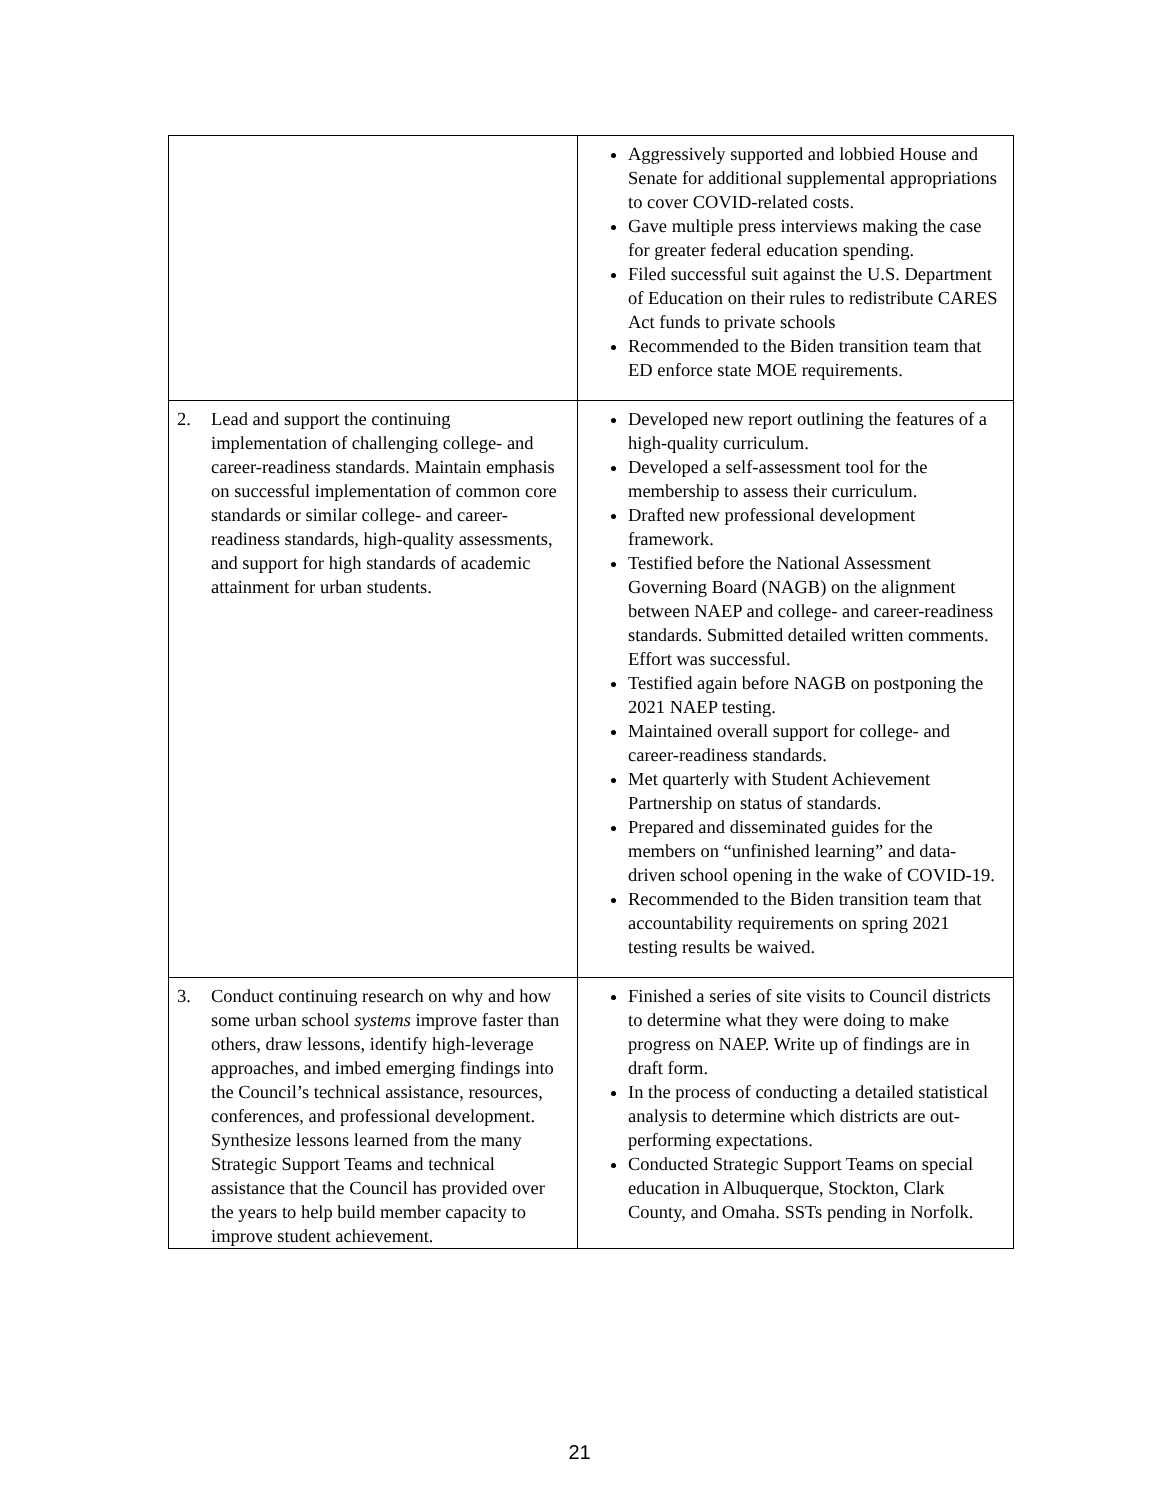| | Aggressively supported and lobbied House and Senate for additional supplemental appropriations to cover COVID-related costs. Gave multiple press interviews making the case for greater federal education spending. Filed successful suit against the U.S. Department of Education on their rules to redistribute CARES Act funds to private schools Recommended to the Biden transition team that ED enforce state MOE requirements. |
| 2. Lead and support the continuing implementation of challenging college- and career-readiness standards. Maintain emphasis on successful implementation of common core standards or similar college- and career-readiness standards, high-quality assessments, and support for high standards of academic attainment for urban students. | Developed new report outlining the features of a high-quality curriculum. Developed a self-assessment tool for the membership to assess their curriculum. Drafted new professional development framework. Testified before the National Assessment Governing Board (NAGB) on the alignment between NAEP and college- and career-readiness standards. Submitted detailed written comments. Effort was successful. Testified again before NAGB on postponing the 2021 NAEP testing. Maintained overall support for college- and career-readiness standards. Met quarterly with Student Achievement Partnership on status of standards. Prepared and disseminated guides for the members on “unfinished learning” and data-driven school opening in the wake of COVID-19. Recommended to the Biden transition team that accountability requirements on spring 2021 testing results be waived. |
| 3. Conduct continuing research on why and how some urban school systems improve faster than others, draw lessons, identify high-leverage approaches, and imbed emerging findings into the Council’s technical assistance, resources, conferences, and professional development. Synthesize lessons learned from the many Strategic Support Teams and technical assistance that the Council has provided over the years to help build member capacity to improve student achievement. | Finished a series of site visits to Council districts to determine what they were doing to make progress on NAEP. Write up of findings are in draft form. In the process of conducting a detailed statistical analysis to determine which districts are out-performing expectations. Conducted Strategic Support Teams on special education in Albuquerque, Stockton, Clark County, and Omaha. SSTs pending in Norfolk. |
21